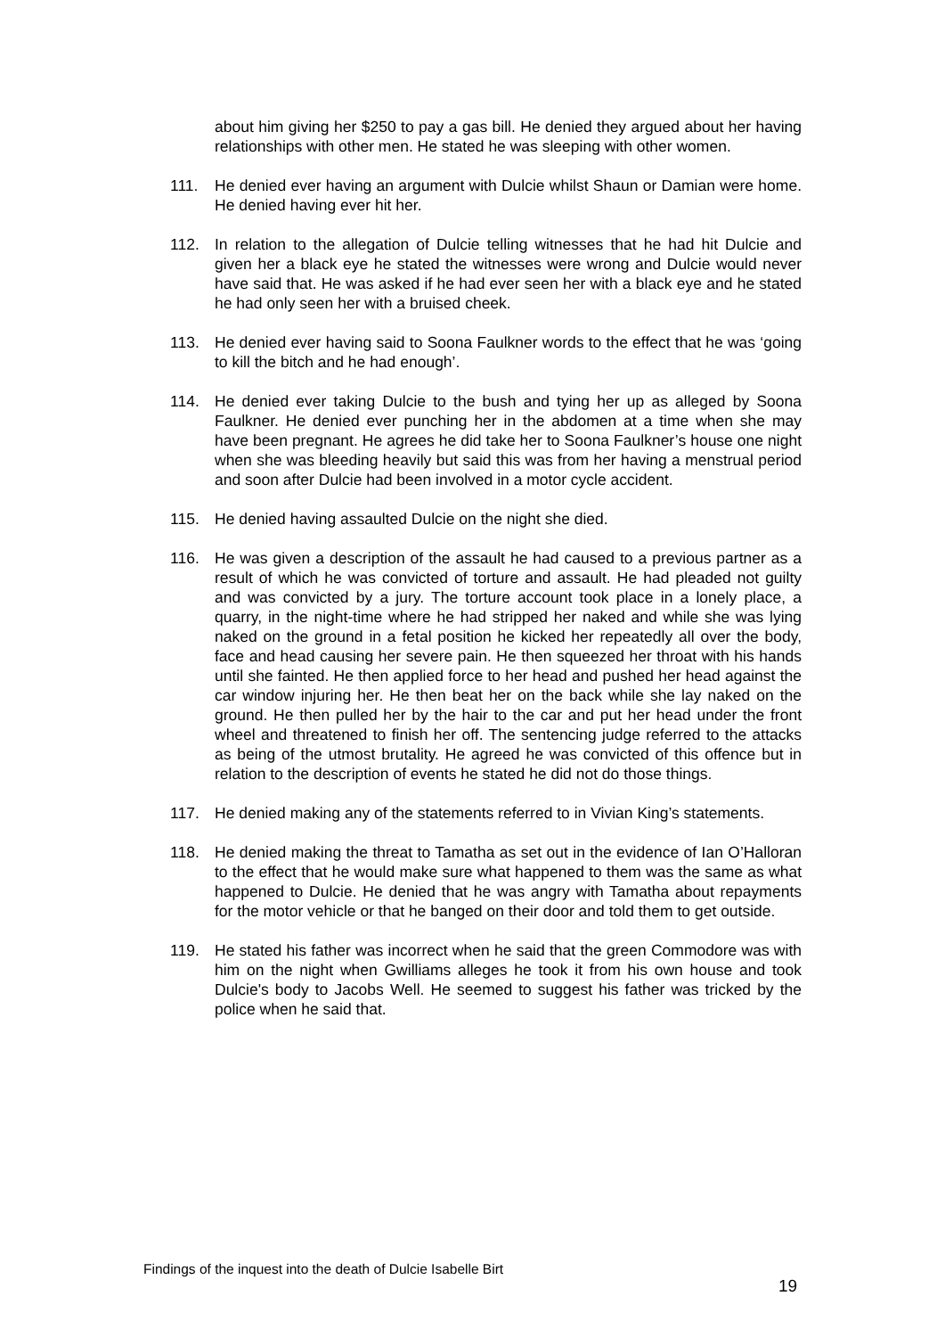about him giving her $250 to pay a gas bill. He denied they argued about her having relationships with other men. He stated he was sleeping with other women.
111. He denied ever having an argument with Dulcie whilst Shaun or Damian were home. He denied having ever hit her.
112. In relation to the allegation of Dulcie telling witnesses that he had hit Dulcie and given her a black eye he stated the witnesses were wrong and Dulcie would never have said that. He was asked if he had ever seen her with a black eye and he stated he had only seen her with a bruised cheek.
113. He denied ever having said to Soona Faulkner words to the effect that he was ‘going to kill the bitch and he had enough’.
114. He denied ever taking Dulcie to the bush and tying her up as alleged by Soona Faulkner. He denied ever punching her in the abdomen at a time when she may have been pregnant. He agrees he did take her to Soona Faulkner’s house one night when she was bleeding heavily but said this was from her having a menstrual period and soon after Dulcie had been involved in a motor cycle accident.
115. He denied having assaulted Dulcie on the night she died.
116. He was given a description of the assault he had caused to a previous partner as a result of which he was convicted of torture and assault. He had pleaded not guilty and was convicted by a jury. The torture account took place in a lonely place, a quarry, in the night-time where he had stripped her naked and while she was lying naked on the ground in a fetal position he kicked her repeatedly all over the body, face and head causing her severe pain. He then squeezed her throat with his hands until she fainted. He then applied force to her head and pushed her head against the car window injuring her. He then beat her on the back while she lay naked on the ground. He then pulled her by the hair to the car and put her head under the front wheel and threatened to finish her off. The sentencing judge referred to the attacks as being of the utmost brutality. He agreed he was convicted of this offence but in relation to the description of events he stated he did not do those things.
117. He denied making any of the statements referred to in Vivian King’s statements.
118. He denied making the threat to Tamatha as set out in the evidence of Ian O’Halloran to the effect that he would make sure what happened to them was the same as what happened to Dulcie. He denied that he was angry with Tamatha about repayments for the motor vehicle or that he banged on their door and told them to get outside.
119. He stated his father was incorrect when he said that the green Commodore was with him on the night when Gwilliams alleges he took it from his own house and took Dulcie's body to Jacobs Well. He seemed to suggest his father was tricked by the police when he said that.
Findings of the inquest into the death of Dulcie Isabelle Birt
19